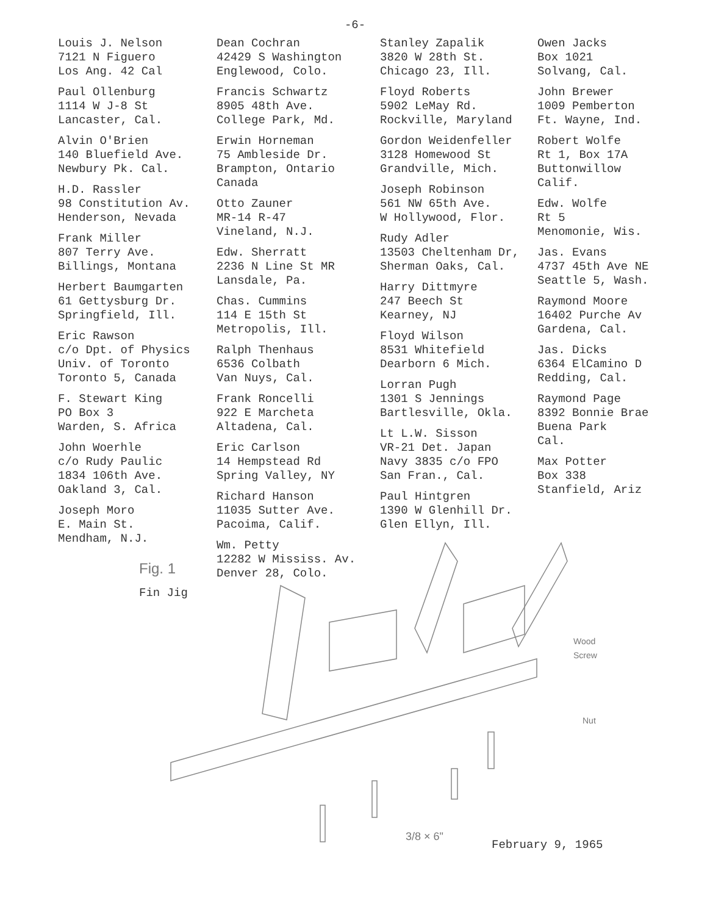-6-
Louis J. Nelson
7121 N Figuero
Los Ang. 42 Cal
Paul Ollenburg
1114 W J-8 St
Lancaster, Cal.
Alvin O'Brien
140 Bluefield Ave.
Newbury Pk. Cal.
H.D. Rassler
98 Constitution Av.
Henderson, Nevada
Frank Miller
807 Terry Ave.
Billings, Montana
Herbert Baumgarten
61 Gettysburg Dr.
Springfield, Ill.
Eric Rawson
c/o Dpt. of Physics
Univ. of Toronto
Toronto 5, Canada
F. Stewart King
PO Box 3
Warden, S. Africa
John Woerhle
c/o Rudy Paulic
1834 106th Ave.
Oakland 3, Cal.
Joseph Moro
E. Main St.
Mendham, N.J.
Dean Cochran
42429 S Washington
Englewood, Colo.
Francis Schwartz
8905 48th Ave.
College Park, Md.
Erwin Horneman
75 Ambleside Dr.
Brampton, Ontario
Canada
Otto Zauner
MR-14 R-47
Vineland, N.J.
Edw. Sherratt
2236 N Line St MR
Lansdale, Pa.
Chas. Cummins
114 E 15th St
Metropolis, Ill.
Ralph Thenhaus
6536 Colbath
Van Nuys, Cal.
Frank Roncelli
922 E Marcheta
Altadena, Cal.
Eric Carlson
14 Hempstead Rd
Spring Valley, NY
Richard Hanson
11035 Sutter Ave.
Pacoima, Calif.
Wm. Petty
12282 W Mississ. Av.
Denver 28, Colo.
Stanley Zapalik
3820 W 28th St.
Chicago 23, Ill.
Floyd Roberts
5902 LeMay Rd.
Rockville, Maryland
Gordon Weidenfeller
3128 Homewood St
Grandville, Mich.
Joseph Robinson
561 NW 65th Ave.
W Hollywood, Flor.
Rudy Adler
13503 Cheltenham Dr,
Sherman Oaks, Cal.
Harry Dittmyre
247 Beech St
Kearney, NJ
Floyd Wilson
8531 Whitefield
Dearborn 6 Mich.
Lorran Pugh
1301 S Jennings
Bartlesville, Okla.
Lt L.W. Sisson
VR-21 Det. Japan
Navy 3835 c/o FPO
San Fran., Cal.
Paul Hintgren
1390 W Glenhill Dr.
Glen Ellyn, Ill.
Owen Jacks
Box 1021
Solvang, Cal.
John Brewer
1009 Pemberton
Ft. Wayne, Ind.
Robert Wolfe
Rt 1, Box 17A
Buttonwillow
Calif.
Edw. Wolfe
Rt 5
Menomonie, Wis.
Jas. Evans
4737 45th Ave NE
Seattle 5, Wash.
Raymond Moore
16402 Purche Av
Gardena, Cal.
Jas. Dicks
6364 ElCamino D
Redding, Cal.
Raymond Page
8392 Bonnie Brae
Buena Park
Cal.
Max Potter
Box 338
Stanfield, Ariz
Fig. 1
Fin Jig
Wood
Screw
Nut
3/8 × 6"
February 9, 1965